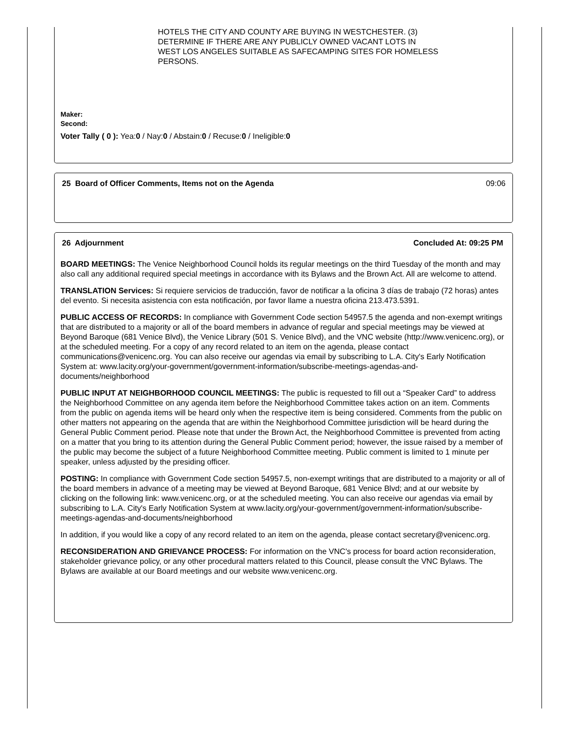HOTELS THE CITY AND COUNTY ARE BUYING IN WESTCHESTER. (3)
DETERMINE IF THERE ARE ANY PUBLICLY OWNED VACANT LOTS IN
WEST LOS ANGELES SUITABLE AS SAFECAMPING SITES FOR HOMELESS
PERSONS.
Maker:
Second:
Voter Tally ( 0 ): Yea:0 / Nay:0 / Abstain:0 / Recuse:0 / Ineligible:0
25 Board of Officer Comments, Items not on the Agenda 09:06
26 Adjournment Concluded At: 09:25 PM
BOARD MEETINGS: The Venice Neighborhood Council holds its regular meetings on the third Tuesday of the month and may also call any additional required special meetings in accordance with its Bylaws and the Brown Act. All are welcome to attend.
TRANSLATION Services: Si requiere servicios de traducción, favor de notificar a la oficina 3 días de trabajo (72 horas) antes del evento. Si necesita asistencia con esta notificación, por favor llame a nuestra oficina 213.473.5391.
PUBLIC ACCESS OF RECORDS: In compliance with Government Code section 54957.5 the agenda and non-exempt writings that are distributed to a majority or all of the board members in advance of regular and special meetings may be viewed at Beyond Baroque (681 Venice Blvd), the Venice Library (501 S. Venice Blvd), and the VNC website (http://www.venicenc.org), or at the scheduled meeting. For a copy of any record related to an item on the agenda, please contact communications@venicenc.org. You can also receive our agendas via email by subscribing to L.A. City's Early Notification System at: www.lacity.org/your-government/government-information/subscribe-meetings-agendas-and-documents/neighborhood
PUBLIC INPUT AT NEIGHBORHOOD COUNCIL MEETINGS: The public is requested to fill out a “Speaker Card” to address the Neighborhood Committee on any agenda item before the Neighborhood Committee takes action on an item. Comments from the public on agenda items will be heard only when the respective item is being considered. Comments from the public on other matters not appearing on the agenda that are within the Neighborhood Committee jurisdiction will be heard during the General Public Comment period. Please note that under the Brown Act, the Neighborhood Committee is prevented from acting on a matter that you bring to its attention during the General Public Comment period; however, the issue raised by a member of the public may become the subject of a future Neighborhood Committee meeting. Public comment is limited to 1 minute per speaker, unless adjusted by the presiding officer.
POSTING: In compliance with Government Code section 54957.5, non-exempt writings that are distributed to a majority or all of the board members in advance of a meeting may be viewed at Beyond Baroque, 681 Venice Blvd; and at our website by clicking on the following link: www.venicenc.org, or at the scheduled meeting. You can also receive our agendas via email by subscribing to L.A. City's Early Notification System at www.lacity.org/your-government/government-information/subscribe-meetings-agendas-and-documents/neighborhood
In addition, if you would like a copy of any record related to an item on the agenda, please contact secretary@venicenc.org.
RECONSIDERATION AND GRIEVANCE PROCESS: For information on the VNC's process for board action reconsideration, stakeholder grievance policy, or any other procedural matters related to this Council, please consult the VNC Bylaws. The Bylaws are available at our Board meetings and our website www.venicenc.org.